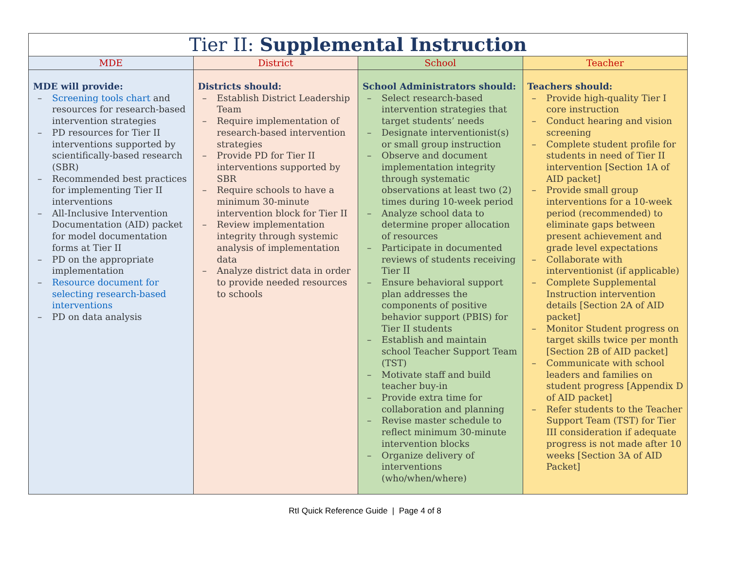| Tier II: Supplemental Instruction | | | |
| --- | --- | --- | --- |
| MDE | District | School | Teacher |
| MDE will provide: – Screening tools chart and resources for research-based intervention strategies – PD resources for Tier II interventions supported by scientifically-based research (SBR) – Recommended best practices for implementing Tier II interventions – All-Inclusive Intervention Documentation (AID) packet for model documentation forms at Tier II – PD on the appropriate implementation – Resource document for selecting research-based interventions – PD on data analysis | Districts should: – Establish District Leadership Team – Require implementation of research-based intervention strategies – Provide PD for Tier II interventions supported by SBR – Require schools to have a minimum 30-minute intervention block for Tier II – Review implementation integrity through systemic analysis of implementation data – Analyze district data in order to provide needed resources to schools | School Administrators should: – Select research-based intervention strategies that target students’ needs – Designate interventionist(s) or small group instruction – Observe and document implementation integrity through systematic observations at least two (2) times during 10-week period – Analyze school data to determine proper allocation of resources – Participate in documented reviews of students receiving Tier II – Ensure behavioral support plan addresses the components of positive behavior support (PBIS) for Tier II students – Establish and maintain school Teacher Support Team (TST) – Motivate staff and build teacher buy-in – Provide extra time for collaboration and planning – Revise master schedule to reflect minimum 30-minute intervention blocks – Organize delivery of interventions (who/when/where) | Teachers should: – Provide high-quality Tier I core instruction – Conduct hearing and vision screening – Complete student profile for students in need of Tier II intervention [Section 1A of AID packet] – Provide small group interventions for a 10-week period (recommended) to eliminate gaps between present achievement and grade level expectations – Collaborate with interventionist (if applicable) – Complete Supplemental Instruction intervention details [Section 2A of AID packet] – Monitor Student progress on target skills twice per month [Section 2B of AID packet] – Communicate with school leaders and families on student progress [Appendix D of AID packet] – Refer students to the Teacher Support Team (TST) for Tier III consideration if adequate progress is not made after 10 weeks [Section 3A of AID Packet] |
RtI Quick Reference Guide | Page 4 of 8